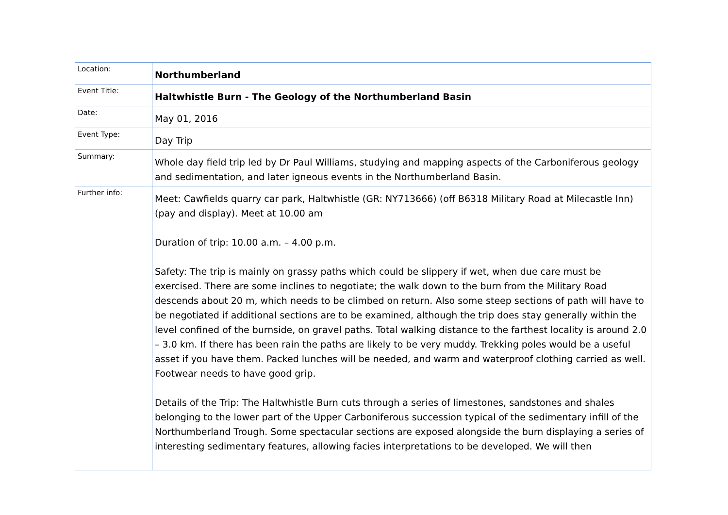| Location: | Northumberland |
| Event Title: | Haltwhistle Burn - The Geology of the Northumberland Basin |
| Date: | May 01, 2016 |
| Event Type: | Day Trip |
| Summary: | Whole day field trip led by Dr Paul Williams, studying and mapping aspects of the Carboniferous geology and sedimentation, and later igneous events in the Northumberland Basin. |
| Further info: | Meet: Cawfields quarry car park, Haltwhistle (GR: NY713666) (off B6318 Military Road at Milecastle Inn) (pay and display). Meet at 10.00 am Duration of trip: 10.00 a.m. – 4.00 p.m. Safety: The trip is mainly on grassy paths which could be slippery if wet, when due care must be exercised. There are some inclines to negotiate; the walk down to the burn from the Military Road descends about 20 m, which needs to be climbed on return. Also some steep sections of path will have to be negotiated if additional sections are to be examined, although the trip does stay generally within the level confined of the burnside, on gravel paths. Total walking distance to the farthest locality is around 2.0 – 3.0 km. If there has been rain the paths are likely to be very muddy. Trekking poles would be a useful asset if you have them. Packed lunches will be needed, and warm and waterproof clothing carried as well. Footwear needs to have good grip. Details of the Trip: The Haltwhistle Burn cuts through a series of limestones, sandstones and shales belonging to the lower part of the Upper Carboniferous succession typical of the sedimentary infill of the Northumberland Trough. Some spectacular sections are exposed alongside the burn displaying a series of interesting sedimentary features, allowing facies interpretations to be developed. We will then |